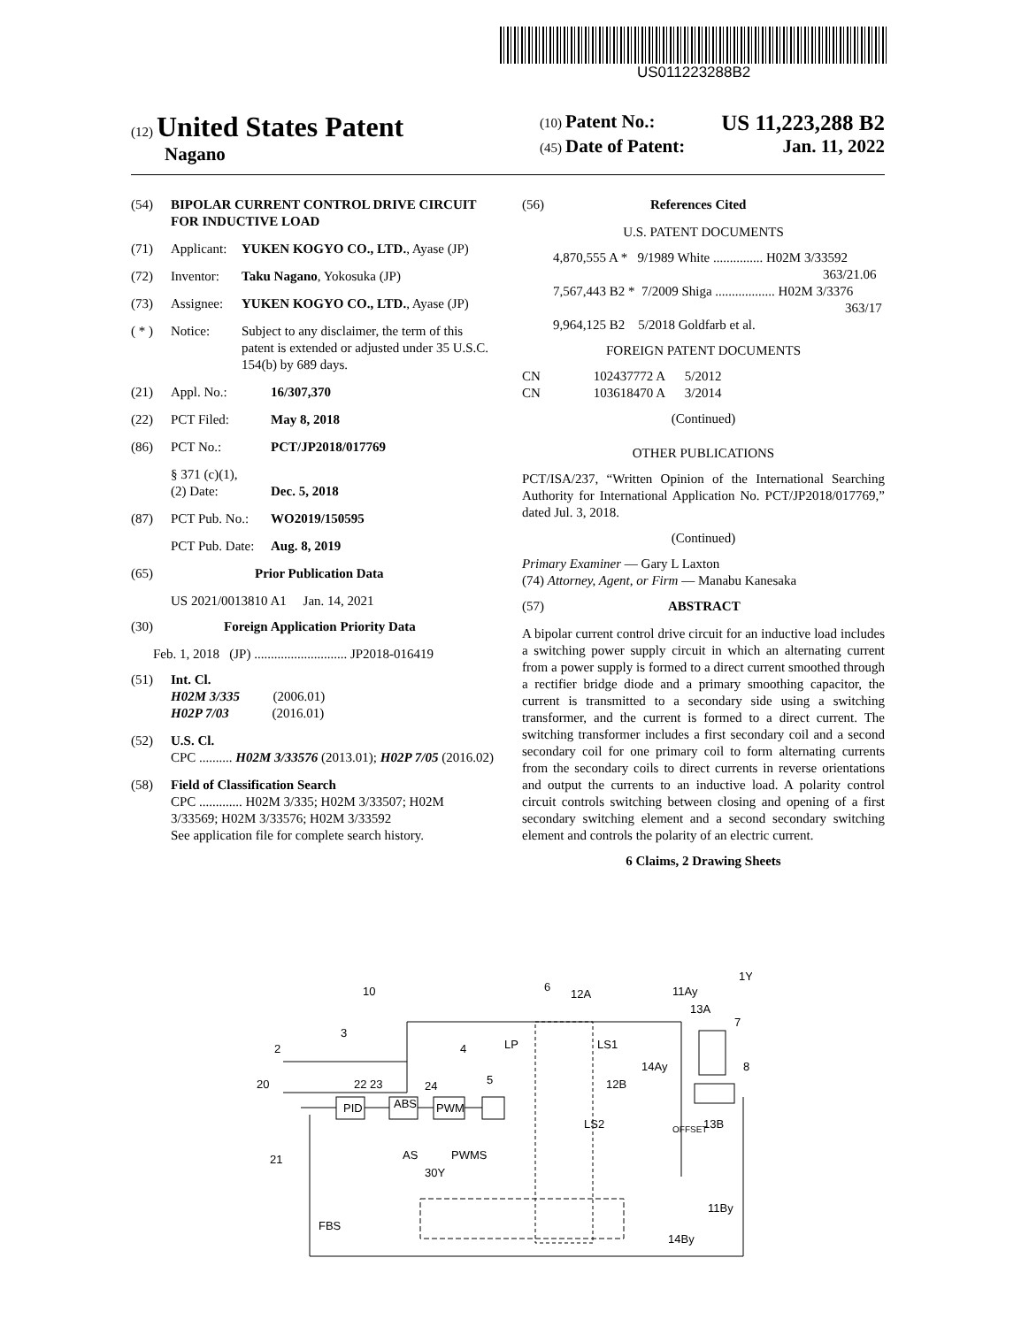US011223288B2
(12) United States Patent
Nagano
(10) Patent No.: US 11,223,288 B2
(45) Date of Patent: Jan. 11, 2022
(54) BIPOLAR CURRENT CONTROL DRIVE CIRCUIT FOR INDUCTIVE LOAD
(71) Applicant: YUKEN KOGYO CO., LTD., Ayase (JP)
(72) Inventor: Taku Nagano, Yokosuka (JP)
(73) Assignee: YUKEN KOGYO CO., LTD., Ayase (JP)
( * ) Notice: Subject to any disclaimer, the term of this patent is extended or adjusted under 35 U.S.C. 154(b) by 689 days.
(21) Appl. No.: 16/307,370
(22) PCT Filed: May 8, 2018
(86) PCT No.: PCT/JP2018/017769
§ 371 (c)(1),
(2) Date:
Dec. 5, 2018
(87) PCT Pub. No.: WO2019/150595
PCT Pub. Date: Aug. 8, 2019
(65) Prior Publication Data
US 2021/0013810 A1 Jan. 14, 2021
(30) Foreign Application Priority Data
Feb. 1, 2018 (JP) ............................ JP2018-016419
(51) Int. Cl.
H02M 3/335 (2006.01)
H02P 7/03 (2016.01)
(52) U.S. Cl.
CPC .......... H02M 3/33576 (2013.01); H02P 7/05 (2016.02)
(58) Field of Classification Search
CPC ............. H02M 3/335; H02M 3/33507; H02M 3/33569; H02M 3/33576; H02M 3/33592
See application file for complete search history.
(56) References Cited
U.S. PATENT DOCUMENTS
4,870,555 A * 9/1989 White ............... H02M 3/33592
363/21.06
7,567,443 B2 * 7/2009 Shiga .................. H02M 3/3376
363/17
9,964,125 B2 5/2018 Goldfarb et al.
FOREIGN PATENT DOCUMENTS
CN 102437772 A 5/2012
CN 103618470 A 3/2014
(Continued)
OTHER PUBLICATIONS
PCT/ISA/237, “Written Opinion of the International Searching Authority for International Application No. PCT/JP2018/017769,” dated Jul. 3, 2018.
(Continued)
Primary Examiner — Gary L Laxton
(74) Attorney, Agent, or Firm — Manabu Kanesaka
(57) ABSTRACT
A bipolar current control drive circuit for an inductive load includes a switching power supply circuit in which an alternating current from a power supply is formed to a direct current smoothed through a rectifier bridge diode and a primary smoothing capacitor, the current is transmitted to a secondary side using a switching transformer, and the current is formed to a direct current. The switching transformer includes a first secondary coil and a second secondary coil for one primary coil to form alternating currents from the secondary coils to direct currents in reverse orientations and output the currents to an inductive load. A polarity control circuit controls switching between closing and opening of a first secondary switching element and a second secondary switching element and controls the polarity of an electric current.
6 Claims, 2 Drawing Sheets
PID
ABS
PWM
OFFSET
10
6
12A
11Ay
1Y
13A
2
3
4
LP
LS1
14Ay
12B
7
8
20
22 23
24
5
LS2
13B
21
AS
PWMS
30Y
11By
14By
FBS